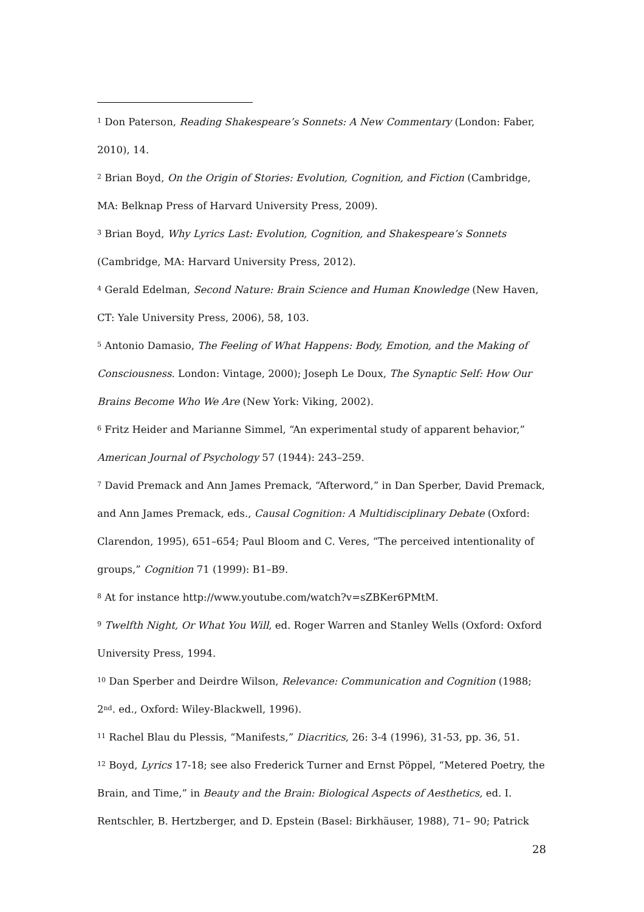<sup>1</sup> Don Paterson, Reading Shakespeare’s Sonnets: A New Commentary (London: Faber, 2010), 14.
<sup>2</sup> Brian Boyd, On the Origin of Stories: Evolution, Cognition, and Fiction (Cambridge, MA: Belknap Press of Harvard University Press, 2009).
<sup>3</sup> Brian Boyd, Why Lyrics Last: Evolution, Cognition, and Shakespeare’s Sonnets (Cambridge, MA: Harvard University Press, 2012).
<sup>4</sup> Gerald Edelman, Second Nature: Brain Science and Human Knowledge (New Haven, CT: Yale University Press, 2006), 58, 103.
<sup>5</sup> Antonio Damasio, The Feeling of What Happens: Body, Emotion, and the Making of Consciousness. London: Vintage, 2000); Joseph Le Doux, The Synaptic Self: How Our Brains Become Who We Are (New York: Viking, 2002).
<sup>6</sup> Fritz Heider and Marianne Simmel, “An experimental study of apparent behavior,” American Journal of Psychology 57 (1944): 243–259.
<sup>7</sup> David Premack and Ann James Premack, “Afterword,” in Dan Sperber, David Premack, and Ann James Premack, eds., Causal Cognition: A Multidisciplinary Debate (Oxford: Clarendon, 1995), 651–654; Paul Bloom and C. Veres, “The perceived intentionality of groups,” Cognition 71 (1999): B1–B9.
<sup>8</sup> At for instance http://www.youtube.com/watch?v=sZBKer6PMtM.
<sup>9</sup> Twelfth Night, Or What You Will, ed. Roger Warren and Stanley Wells (Oxford: Oxford University Press, 1994.
<sup>10</sup> Dan Sperber and Deirdre Wilson, Relevance: Communication and Cognition (1988; 2<sup>nd</sup>. ed., Oxford: Wiley-Blackwell, 1996).
<sup>11</sup> Rachel Blau du Plessis, “Manifests,” Diacritics, 26: 3-4 (1996), 31-53, pp. 36, 51.
<sup>12</sup> Boyd, Lyrics 17-18; see also Frederick Turner and Ernst Pöppel, “Metered Poetry, the Brain, and Time,” in Beauty and the Brain: Biological Aspects of Aesthetics, ed. I. Rentschler, B. Hertzberger, and D. Epstein (Basel: Birkhäuser, 1988), 71– 90; Patrick
28